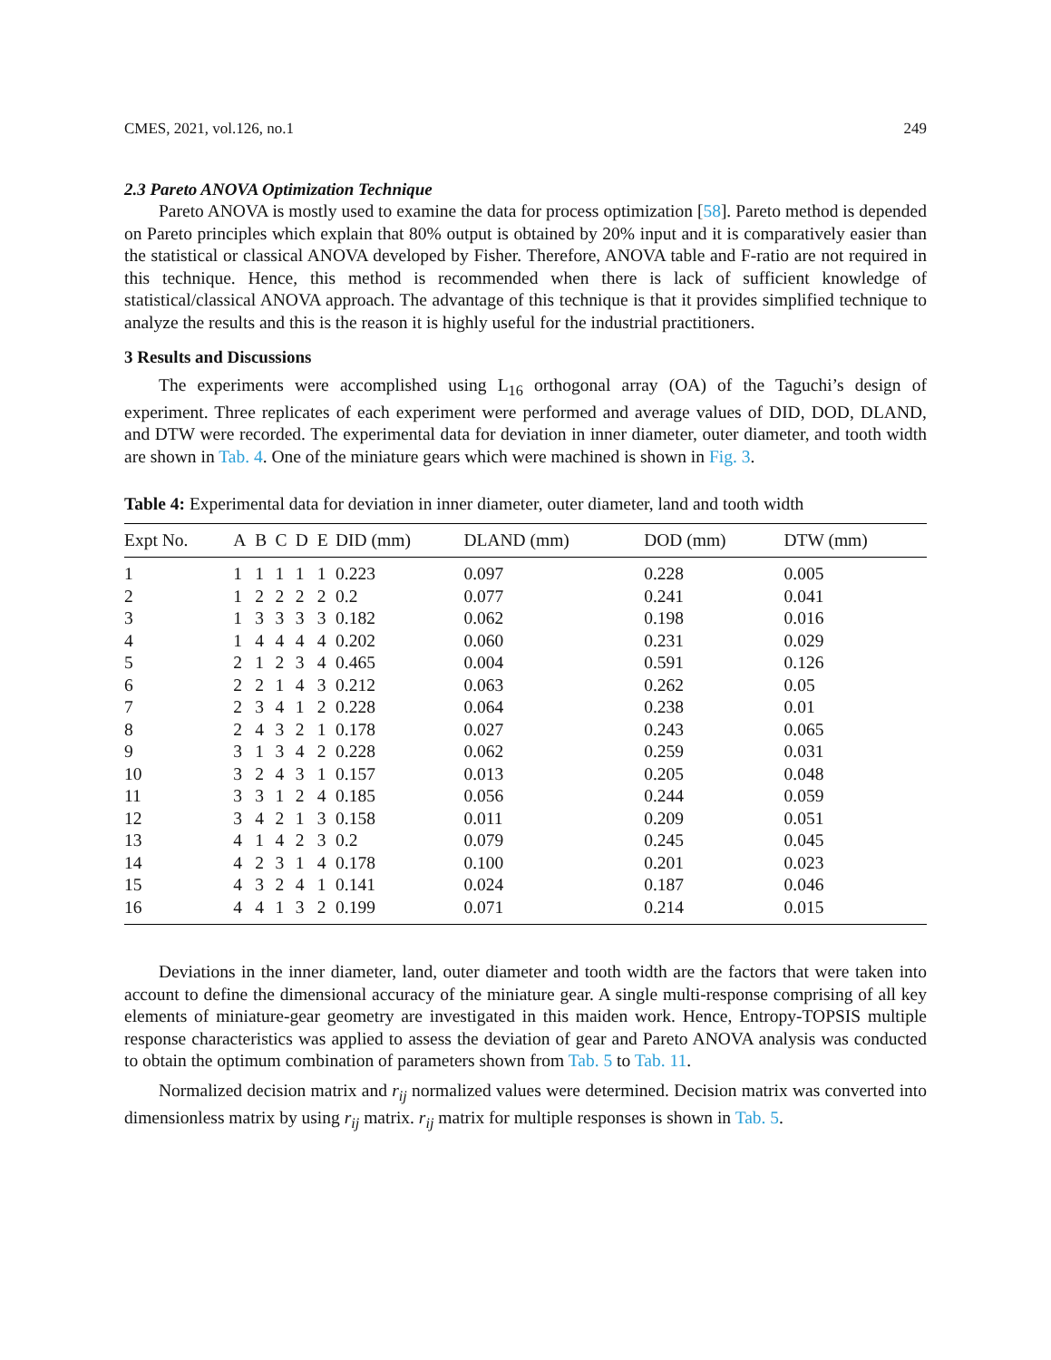CMES, 2021, vol.126, no.1 249
2.3 Pareto ANOVA Optimization Technique
Pareto ANOVA is mostly used to examine the data for process optimization [58]. Pareto method is depended on Pareto principles which explain that 80% output is obtained by 20% input and it is comparatively easier than the statistical or classical ANOVA developed by Fisher. Therefore, ANOVA table and F-ratio are not required in this technique. Hence, this method is recommended when there is lack of sufficient knowledge of statistical/classical ANOVA approach. The advantage of this technique is that it provides simplified technique to analyze the results and this is the reason it is highly useful for the industrial practitioners.
3 Results and Discussions
The experiments were accomplished using L<sub>16</sub> orthogonal array (OA) of the Taguchi’s design of experiment. Three replicates of each experiment were performed and average values of DID, DOD, DLAND, and DTW were recorded. The experimental data for deviation in inner diameter, outer diameter, and tooth width are shown in Tab. 4. One of the miniature gears which were machined is shown in Fig. 3.
Table 4: Experimental data for deviation in inner diameter, outer diameter, land and tooth width
| Expt No. | A | B | C | D | E | DID (mm) | DLAND (mm) | DOD (mm) | DTW (mm) |
| --- | --- | --- | --- | --- | --- | --- | --- | --- | --- |
| 1 | 1 | 1 | 1 | 1 | 1 | 0.223 | 0.097 | 0.228 | 0.005 |
| 2 | 1 | 2 | 2 | 2 | 2 | 0.2 | 0.077 | 0.241 | 0.041 |
| 3 | 1 | 3 | 3 | 3 | 3 | 0.182 | 0.062 | 0.198 | 0.016 |
| 4 | 1 | 4 | 4 | 4 | 4 | 0.202 | 0.060 | 0.231 | 0.029 |
| 5 | 2 | 1 | 2 | 3 | 4 | 0.465 | 0.004 | 0.591 | 0.126 |
| 6 | 2 | 2 | 1 | 4 | 3 | 0.212 | 0.063 | 0.262 | 0.05 |
| 7 | 2 | 3 | 4 | 1 | 2 | 0.228 | 0.064 | 0.238 | 0.01 |
| 8 | 2 | 4 | 3 | 2 | 1 | 0.178 | 0.027 | 0.243 | 0.065 |
| 9 | 3 | 1 | 3 | 4 | 2 | 0.228 | 0.062 | 0.259 | 0.031 |
| 10 | 3 | 2 | 4 | 3 | 1 | 0.157 | 0.013 | 0.205 | 0.048 |
| 11 | 3 | 3 | 1 | 2 | 4 | 0.185 | 0.056 | 0.244 | 0.059 |
| 12 | 3 | 4 | 2 | 1 | 3 | 0.158 | 0.011 | 0.209 | 0.051 |
| 13 | 4 | 1 | 4 | 2 | 3 | 0.2 | 0.079 | 0.245 | 0.045 |
| 14 | 4 | 2 | 3 | 1 | 4 | 0.178 | 0.100 | 0.201 | 0.023 |
| 15 | 4 | 3 | 2 | 4 | 1 | 0.141 | 0.024 | 0.187 | 0.046 |
| 16 | 4 | 4 | 1 | 3 | 2 | 0.199 | 0.071 | 0.214 | 0.015 |
Deviations in the inner diameter, land, outer diameter and tooth width are the factors that were taken into account to define the dimensional accuracy of the miniature gear. A single multi-response comprising of all key elements of miniature-gear geometry are investigated in this maiden work. Hence, Entropy-TOPSIS multiple response characteristics was applied to assess the deviation of gear and Pareto ANOVA analysis was conducted to obtain the optimum combination of parameters shown from Tab. 5 to Tab. 11.
Normalized decision matrix and r<sub>ij</sub> normalized values were determined. Decision matrix was converted into dimensionless matrix by using r<sub>ij</sub> matrix. r<sub>ij</sub> matrix for multiple responses is shown in Tab. 5.